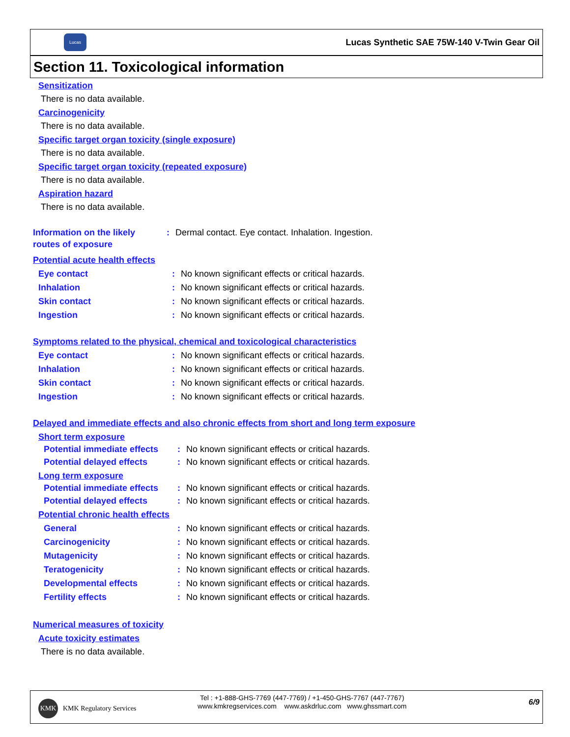Lucas
Lucas Synthetic SAE 75W-140 V-Twin Gear Oil
Section 11. Toxicological information
Sensitization
There is no data available.
Carcinogenicity
There is no data available.
Specific target organ toxicity (single exposure)
There is no data available.
Specific target organ toxicity (repeated exposure)
There is no data available.
Aspiration hazard
There is no data available.
Information on the likely routes of exposure
: Dermal contact. Eye contact. Inhalation. Ingestion.
Potential acute health effects
Eye contact : No known significant effects or critical hazards.
Inhalation : No known significant effects or critical hazards.
Skin contact : No known significant effects or critical hazards.
Ingestion : No known significant effects or critical hazards.
Symptoms related to the physical, chemical and toxicological characteristics
Eye contact : No known significant effects or critical hazards.
Inhalation : No known significant effects or critical hazards.
Skin contact : No known significant effects or critical hazards.
Ingestion : No known significant effects or critical hazards.
Delayed and immediate effects and also chronic effects from short and long term exposure
Short term exposure
Potential immediate effects
: No known significant effects or critical hazards.
Potential delayed effects
: No known significant effects or critical hazards.
Long term exposure
Potential immediate effects
: No known significant effects or critical hazards.
Potential delayed effects
: No known significant effects or critical hazards.
Potential chronic health effects
General : No known significant effects or critical hazards.
Carcinogenicity : No known significant effects or critical hazards.
Mutagenicity : No known significant effects or critical hazards.
Teratogenicity : No known significant effects or critical hazards.
Developmental effects : No known significant effects or critical hazards.
Fertility effects : No known significant effects or critical hazards.
Numerical measures of toxicity
Acute toxicity estimates
There is no data available.
KMK
KMK Regulatory Services
Tel : +1-888-GHS-7769 (447-7769) / +1-450-GHS-7767 (447-7767)
www.kmkregservices.com www.askdrluc.com www.ghssmart.com
6/9